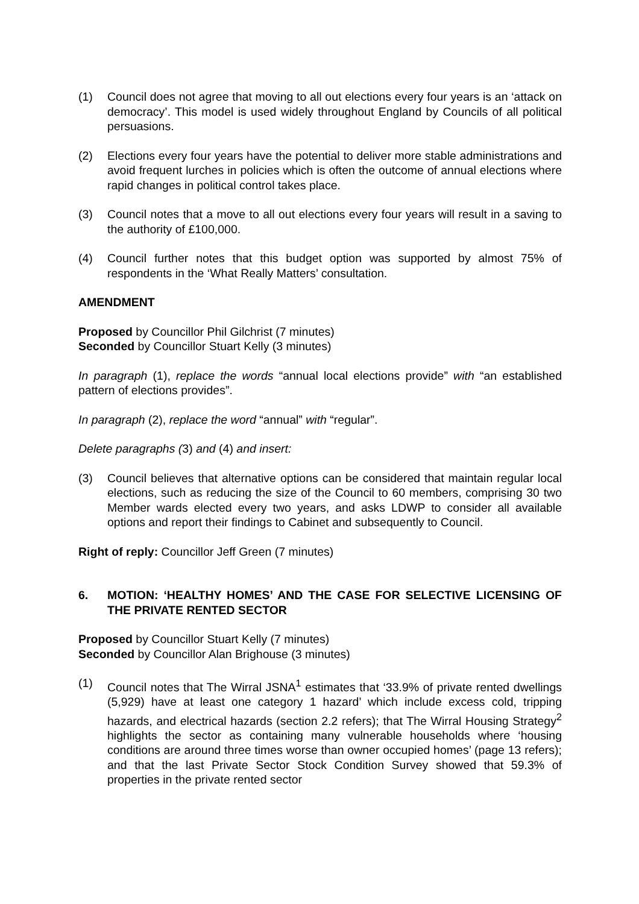(1) Council does not agree that moving to all out elections every four years is an ‘attack on democracy’. This model is used widely throughout England by Councils of all political persuasions.
(2) Elections every four years have the potential to deliver more stable administrations and avoid frequent lurches in policies which is often the outcome of annual elections where rapid changes in political control takes place.
(3) Council notes that a move to all out elections every four years will result in a saving to the authority of £100,000.
(4) Council further notes that this budget option was supported by almost 75% of respondents in the ‘What Really Matters’ consultation.
AMENDMENT
Proposed by Councillor Phil Gilchrist (7 minutes)
Seconded by Councillor Stuart Kelly (3 minutes)
In paragraph (1), replace the words “annual local elections provide” with “an established pattern of elections provides”.
In paragraph (2), replace the word “annual” with “regular”.
Delete paragraphs (3) and (4) and insert:
(3) Council believes that alternative options can be considered that maintain regular local elections, such as reducing the size of the Council to 60 members, comprising 30 two Member wards elected every two years, and asks LDWP to consider all available options and report their findings to Cabinet and subsequently to Council.
Right of reply: Councillor Jeff Green (7 minutes)
6. MOTION: ‘HEALTHY HOMES’ AND THE CASE FOR SELECTIVE LICENSING OF THE PRIVATE RENTED SECTOR
Proposed by Councillor Stuart Kelly (7 minutes)
Seconded by Councillor Alan Brighouse (3 minutes)
(1) Council notes that The Wirral JSNA<sup>1</sup> estimates that ‘33.9% of private rented dwellings (5,929) have at least one category 1 hazard’ which include excess cold, tripping hazards, and electrical hazards (section 2.2 refers); that The Wirral Housing Strategy<sup>2</sup> highlights the sector as containing many vulnerable households where ‘housing conditions are around three times worse than owner occupied homes’ (page 13 refers); and that the last Private Sector Stock Condition Survey showed that 59.3% of properties in the private rented sector